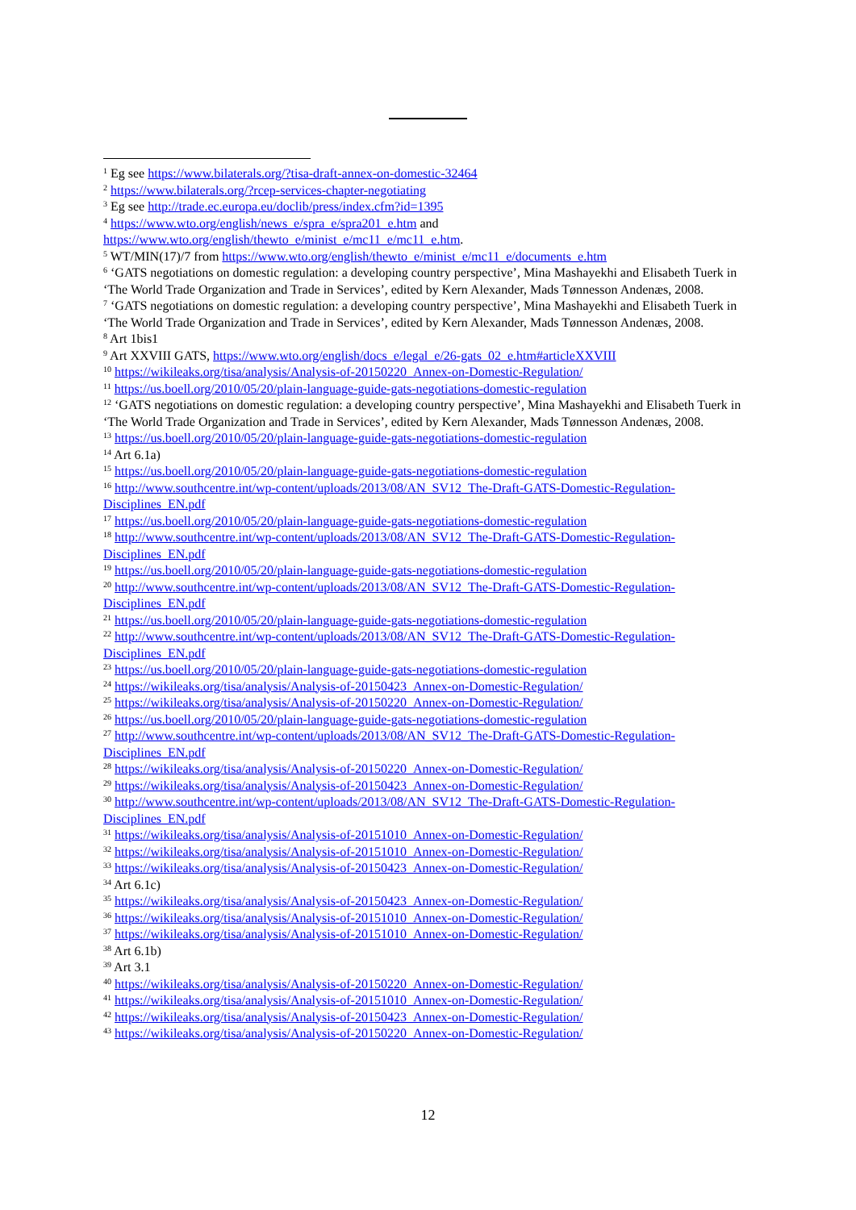<sup>1</sup> Eg see https://www.bilaterals.org/?tisa-draft-annex-on-domestic-32464
<sup>2</sup> https://www.bilaterals.org/?rcep-services-chapter-negotiating
<sup>3</sup> Eg see http://trade.ec.europa.eu/doclib/press/index.cfm?id=1395
<sup>4</sup> https://www.wto.org/english/news_e/spra_e/spra201_e.htm and https://www.wto.org/english/thewto_e/minist_e/mc11_e/mc11_e.htm.
<sup>5</sup> WT/MIN(17)/7 from https://www.wto.org/english/thewto_e/minist_e/mc11_e/documents_e.htm
<sup>6</sup> ‘GATS negotiations on domestic regulation: a developing country perspective’, Mina Mashayekhi and Elisabeth Tuerk in ‘The World Trade Organization and Trade in Services’, edited by Kern Alexander, Mads Tønnesson Andenæs, 2008.
<sup>7</sup> ‘GATS negotiations on domestic regulation: a developing country perspective’, Mina Mashayekhi and Elisabeth Tuerk in ‘The World Trade Organization and Trade in Services’, edited by Kern Alexander, Mads Tønnesson Andenæs, 2008.
<sup>8</sup> Art 1bis1
<sup>9</sup> Art XXVIII GATS, https://www.wto.org/english/docs_e/legal_e/26-gats_02_e.htm#articleXXVIII
<sup>10</sup> https://wikileaks.org/tisa/analysis/Analysis-of-20150220_Annex-on-Domestic-Regulation/
<sup>11</sup> https://us.boell.org/2010/05/20/plain-language-guide-gats-negotiations-domestic-regulation
<sup>12</sup> ‘GATS negotiations on domestic regulation: a developing country perspective’, Mina Mashayekhi and Elisabeth Tuerk in ‘The World Trade Organization and Trade in Services’, edited by Kern Alexander, Mads Tønnesson Andenæs, 2008.
<sup>13</sup> https://us.boell.org/2010/05/20/plain-language-guide-gats-negotiations-domestic-regulation
<sup>14</sup> Art 6.1a)
<sup>15</sup> https://us.boell.org/2010/05/20/plain-language-guide-gats-negotiations-domestic-regulation
<sup>16</sup> http://www.southcentre.int/wp-content/uploads/2013/08/AN_SV12_The-Draft-GATS-Domestic-Regulation-Disciplines_EN.pdf
<sup>17</sup> https://us.boell.org/2010/05/20/plain-language-guide-gats-negotiations-domestic-regulation
<sup>18</sup> http://www.southcentre.int/wp-content/uploads/2013/08/AN_SV12_The-Draft-GATS-Domestic-Regulation-Disciplines_EN.pdf
<sup>19</sup> https://us.boell.org/2010/05/20/plain-language-guide-gats-negotiations-domestic-regulation
<sup>20</sup> http://www.southcentre.int/wp-content/uploads/2013/08/AN_SV12_The-Draft-GATS-Domestic-Regulation-Disciplines_EN.pdf
<sup>21</sup> https://us.boell.org/2010/05/20/plain-language-guide-gats-negotiations-domestic-regulation
<sup>22</sup> http://www.southcentre.int/wp-content/uploads/2013/08/AN_SV12_The-Draft-GATS-Domestic-Regulation-Disciplines_EN.pdf
<sup>23</sup> https://us.boell.org/2010/05/20/plain-language-guide-gats-negotiations-domestic-regulation
<sup>24</sup> https://wikileaks.org/tisa/analysis/Analysis-of-20150423_Annex-on-Domestic-Regulation/
<sup>25</sup> https://wikileaks.org/tisa/analysis/Analysis-of-20150220_Annex-on-Domestic-Regulation/
<sup>26</sup> https://us.boell.org/2010/05/20/plain-language-guide-gats-negotiations-domestic-regulation
<sup>27</sup> http://www.southcentre.int/wp-content/uploads/2013/08/AN_SV12_The-Draft-GATS-Domestic-Regulation-Disciplines_EN.pdf
<sup>28</sup> https://wikileaks.org/tisa/analysis/Analysis-of-20150220_Annex-on-Domestic-Regulation/
<sup>29</sup> https://wikileaks.org/tisa/analysis/Analysis-of-20150423_Annex-on-Domestic-Regulation/
<sup>30</sup> http://www.southcentre.int/wp-content/uploads/2013/08/AN_SV12_The-Draft-GATS-Domestic-Regulation-Disciplines_EN.pdf
<sup>31</sup> https://wikileaks.org/tisa/analysis/Analysis-of-20151010_Annex-on-Domestic-Regulation/
<sup>32</sup> https://wikileaks.org/tisa/analysis/Analysis-of-20151010_Annex-on-Domestic-Regulation/
<sup>33</sup> https://wikileaks.org/tisa/analysis/Analysis-of-20150423_Annex-on-Domestic-Regulation/
<sup>34</sup> Art 6.1c)
<sup>35</sup> https://wikileaks.org/tisa/analysis/Analysis-of-20150423_Annex-on-Domestic-Regulation/
<sup>36</sup> https://wikileaks.org/tisa/analysis/Analysis-of-20151010_Annex-on-Domestic-Regulation/
<sup>37</sup> https://wikileaks.org/tisa/analysis/Analysis-of-20151010_Annex-on-Domestic-Regulation/
<sup>38</sup> Art 6.1b)
<sup>39</sup> Art 3.1
<sup>40</sup> https://wikileaks.org/tisa/analysis/Analysis-of-20150220_Annex-on-Domestic-Regulation/
<sup>41</sup> https://wikileaks.org/tisa/analysis/Analysis-of-20151010_Annex-on-Domestic-Regulation/
<sup>42</sup> https://wikileaks.org/tisa/analysis/Analysis-of-20150423_Annex-on-Domestic-Regulation/
<sup>43</sup> https://wikileaks.org/tisa/analysis/Analysis-of-20150220_Annex-on-Domestic-Regulation/
12